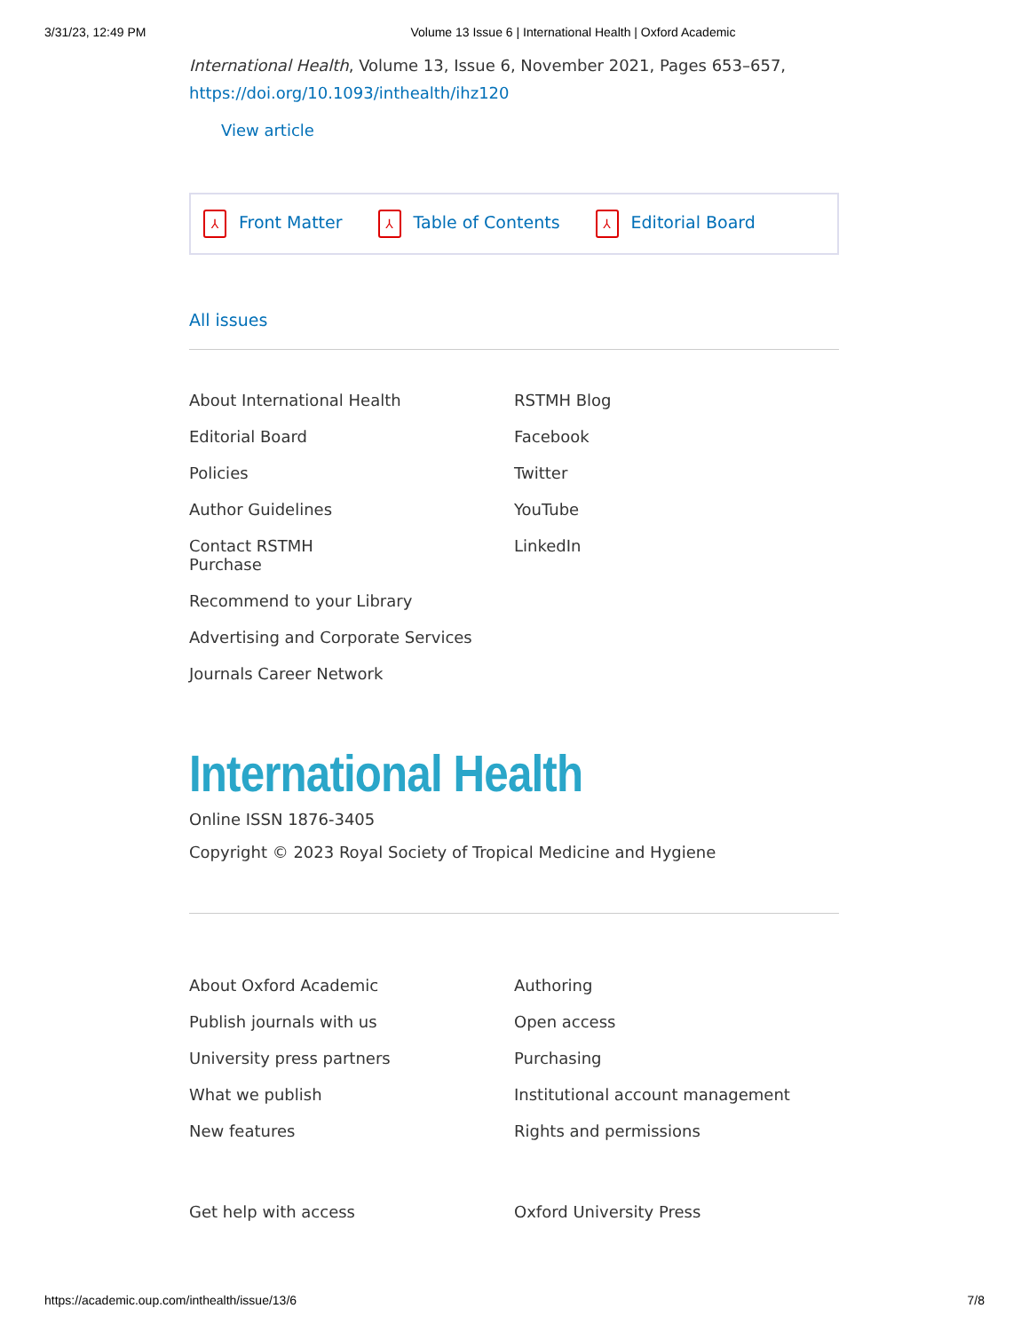3/31/23, 12:49 PM Volume 13 Issue 6 | International Health | Oxford Academic
International Health, Volume 13, Issue 6, November 2021, Pages 653–657, https://doi.org/10.1093/inthealth/ihz120
View article
⅄ Front Matter ⅄ Table of Contents ⅄ Editorial Board
All issues
About International Health
Editorial Board
Policies
Author Guidelines
Contact RSTMH
Purchase
Recommend to your Library
Advertising and Corporate Services
Journals Career Network
RSTMH Blog
Facebook
Twitter
YouTube
LinkedIn
International Health
Online ISSN 1876-3405
Copyright © 2023 Royal Society of Tropical Medicine and Hygiene
About Oxford Academic
Publish journals with us
University press partners
What we publish
New features
Get help with access
Authoring
Open access
Purchasing
Institutional account management
Rights and permissions
Oxford University Press
https://academic.oup.com/inthealth/issue/13/6 7/8